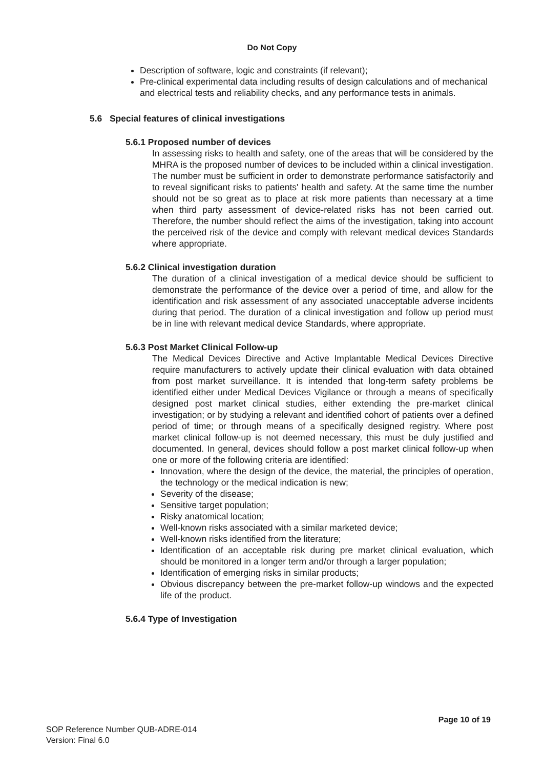Do Not Copy
Description of software, logic and constraints (if relevant);
Pre-clinical experimental data including results of design calculations and of mechanical and electrical tests and reliability checks, and any performance tests in animals.
5.6 Special features of clinical investigations
5.6.1 Proposed number of devices
In assessing risks to health and safety, one of the areas that will be considered by the MHRA is the proposed number of devices to be included within a clinical investigation. The number must be sufficient in order to demonstrate performance satisfactorily and to reveal significant risks to patients' health and safety. At the same time the number should not be so great as to place at risk more patients than necessary at a time when third party assessment of device-related risks has not been carried out. Therefore, the number should reflect the aims of the investigation, taking into account the perceived risk of the device and comply with relevant medical devices Standards where appropriate.
5.6.2 Clinical investigation duration
The duration of a clinical investigation of a medical device should be sufficient to demonstrate the performance of the device over a period of time, and allow for the identification and risk assessment of any associated unacceptable adverse incidents during that period. The duration of a clinical investigation and follow up period must be in line with relevant medical device Standards, where appropriate.
5.6.3 Post Market Clinical Follow-up
The Medical Devices Directive and Active Implantable Medical Devices Directive require manufacturers to actively update their clinical evaluation with data obtained from post market surveillance. It is intended that long-term safety problems be identified either under Medical Devices Vigilance or through a means of specifically designed post market clinical studies, either extending the pre-market clinical investigation; or by studying a relevant and identified cohort of patients over a defined period of time; or through means of a specifically designed registry. Where post market clinical follow-up is not deemed necessary, this must be duly justified and documented. In general, devices should follow a post market clinical follow-up when one or more of the following criteria are identified:
Innovation, where the design of the device, the material, the principles of operation, the technology or the medical indication is new;
Severity of the disease;
Sensitive target population;
Risky anatomical location;
Well-known risks associated with a similar marketed device;
Well-known risks identified from the literature;
Identification of an acceptable risk during pre market clinical evaluation, which should be monitored in a longer term and/or through a larger population;
Identification of emerging risks in similar products;
Obvious discrepancy between the pre-market follow-up windows and the expected life of the product.
5.6.4 Type of Investigation
Page 10 of 19
SOP Reference Number QUB-ADRE-014
Version: Final 6.0